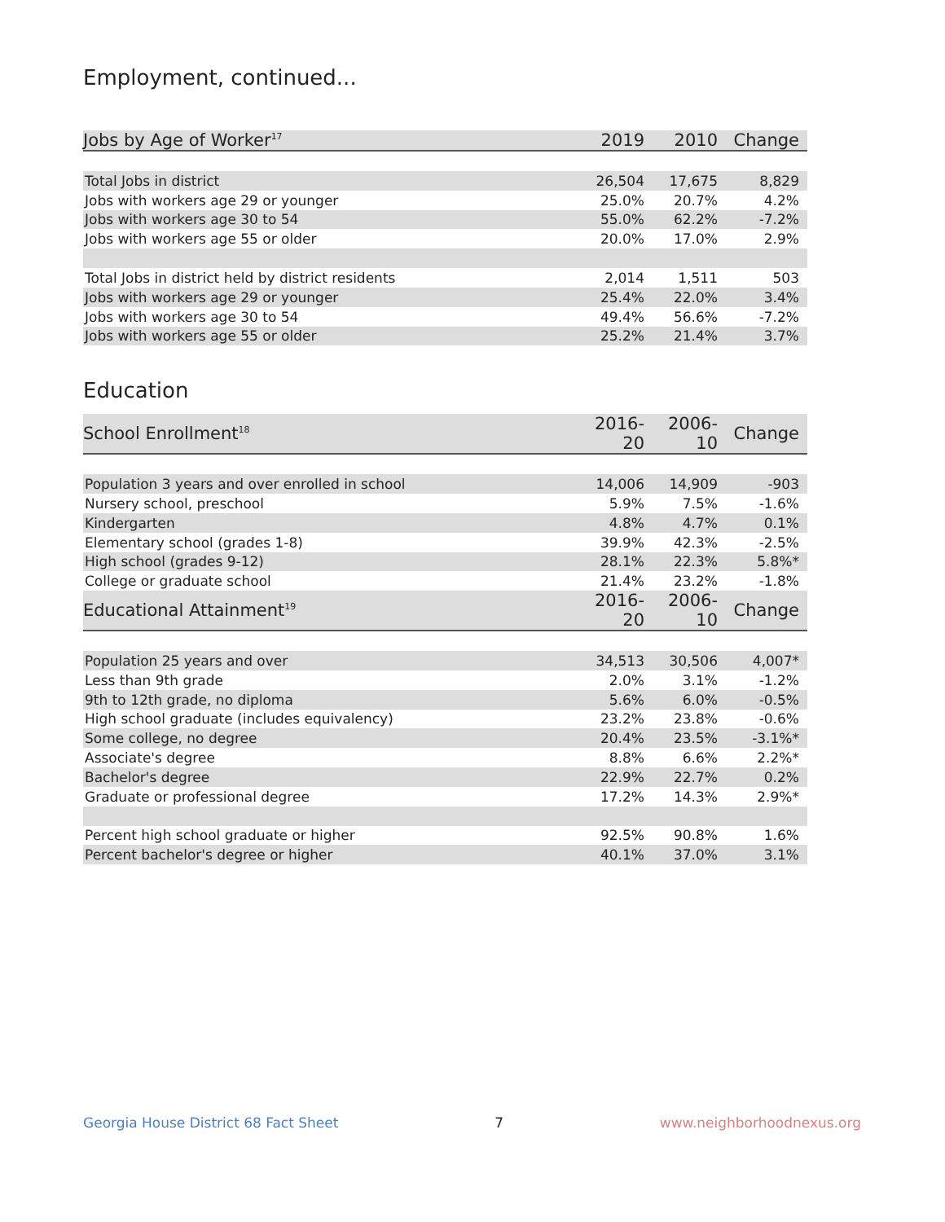Employment, continued...
| Jobs by Age of Worker<sup>17</sup> | 2019 | 2010 | Change |
| --- | --- | --- | --- |
| Total Jobs in district | 26,504 | 17,675 | 8,829 |
| Jobs with workers age 29 or younger | 25.0% | 20.7% | 4.2% |
| Jobs with workers age 30 to 54 | 55.0% | 62.2% | -7.2% |
| Jobs with workers age 55 or older | 20.0% | 17.0% | 2.9% |
| Total Jobs in district held by district residents | 2,014 | 1,511 | 503 |
| Jobs with workers age 29 or younger | 25.4% | 22.0% | 3.4% |
| Jobs with workers age 30 to 54 | 49.4% | 56.6% | -7.2% |
| Jobs with workers age 55 or older | 25.2% | 21.4% | 3.7% |
Education
| School Enrollment<sup>18</sup> | 2016-20 | 2006-10 | Change |
| --- | --- | --- | --- |
| Population 3 years and over enrolled in school | 14,006 | 14,909 | -903 |
| Nursery school, preschool | 5.9% | 7.5% | -1.6% |
| Kindergarten | 4.8% | 4.7% | 0.1% |
| Elementary school (grades 1-8) | 39.9% | 42.3% | -2.5% |
| High school (grades 9-12) | 28.1% | 22.3% | 5.8%* |
| College or graduate school | 21.4% | 23.2% | -1.8% |
| Educational Attainment<sup>19</sup> | 2016-20 | 2006-10 | Change |
| Population 25 years and over | 34,513 | 30,506 | 4,007* |
| Less than 9th grade | 2.0% | 3.1% | -1.2% |
| 9th to 12th grade, no diploma | 5.6% | 6.0% | -0.5% |
| High school graduate (includes equivalency) | 23.2% | 23.8% | -0.6% |
| Some college, no degree | 20.4% | 23.5% | -3.1%* |
| Associate's degree | 8.8% | 6.6% | 2.2%* |
| Bachelor's degree | 22.9% | 22.7% | 0.2% |
| Graduate or professional degree | 17.2% | 14.3% | 2.9%* |
| Percent high school graduate or higher | 92.5% | 90.8% | 1.6% |
| Percent bachelor's degree or higher | 40.1% | 37.0% | 3.1% |
Georgia House District 68 Fact Sheet 7 www.neighborhoodnexus.org